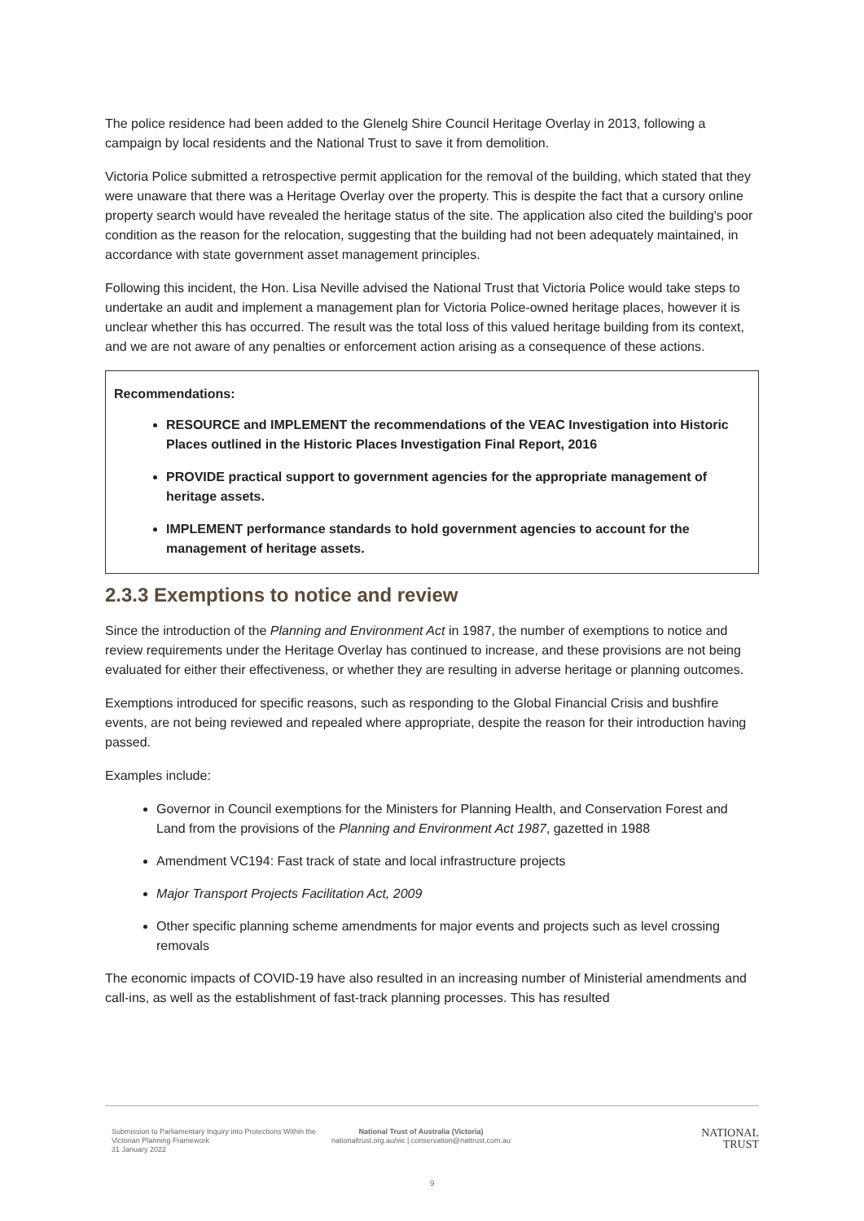The police residence had been added to the Glenelg Shire Council Heritage Overlay in 2013, following a campaign by local residents and the National Trust to save it from demolition.
Victoria Police submitted a retrospective permit application for the removal of the building, which stated that they were unaware that there was a Heritage Overlay over the property. This is despite the fact that a cursory online property search would have revealed the heritage status of the site. The application also cited the building's poor condition as the reason for the relocation, suggesting that the building had not been adequately maintained, in accordance with state government asset management principles.
Following this incident, the Hon. Lisa Neville advised the National Trust that Victoria Police would take steps to undertake an audit and implement a management plan for Victoria Police-owned heritage places, however it is unclear whether this has occurred. The result was the total loss of this valued heritage building from its context, and we are not aware of any penalties or enforcement action arising as a consequence of these actions.
Recommendations:
RESOURCE and IMPLEMENT the recommendations of the VEAC Investigation into Historic Places outlined in the Historic Places Investigation Final Report, 2016
PROVIDE practical support to government agencies for the appropriate management of heritage assets.
IMPLEMENT performance standards to hold government agencies to account for the management of heritage assets.
2.3.3 Exemptions to notice and review
Since the introduction of the Planning and Environment Act in 1987, the number of exemptions to notice and review requirements under the Heritage Overlay has continued to increase, and these provisions are not being evaluated for either their effectiveness, or whether they are resulting in adverse heritage or planning outcomes.
Exemptions introduced for specific reasons, such as responding to the Global Financial Crisis and bushfire events, are not being reviewed and repealed where appropriate, despite the reason for their introduction having passed.
Examples include:
Governor in Council exemptions for the Ministers for Planning Health, and Conservation Forest and Land from the provisions of the Planning and Environment Act 1987, gazetted in 1988
Amendment VC194: Fast track of state and local infrastructure projects
Major Transport Projects Facilitation Act, 2009
Other specific planning scheme amendments for major events and projects such as level crossing removals
The economic impacts of COVID-19 have also resulted in an increasing number of Ministerial amendments and call-ins, as well as the establishment of fast-track planning processes. This has resulted
Submission to Parliamentary Inquiry into Protections Within the Victorian Planning Framework
31 January 2022
National Trust of Australia (Victoria)
nationaltrust.org.au/vic | conservation@nattrust.com.au
NATIONAL
TRUST
9